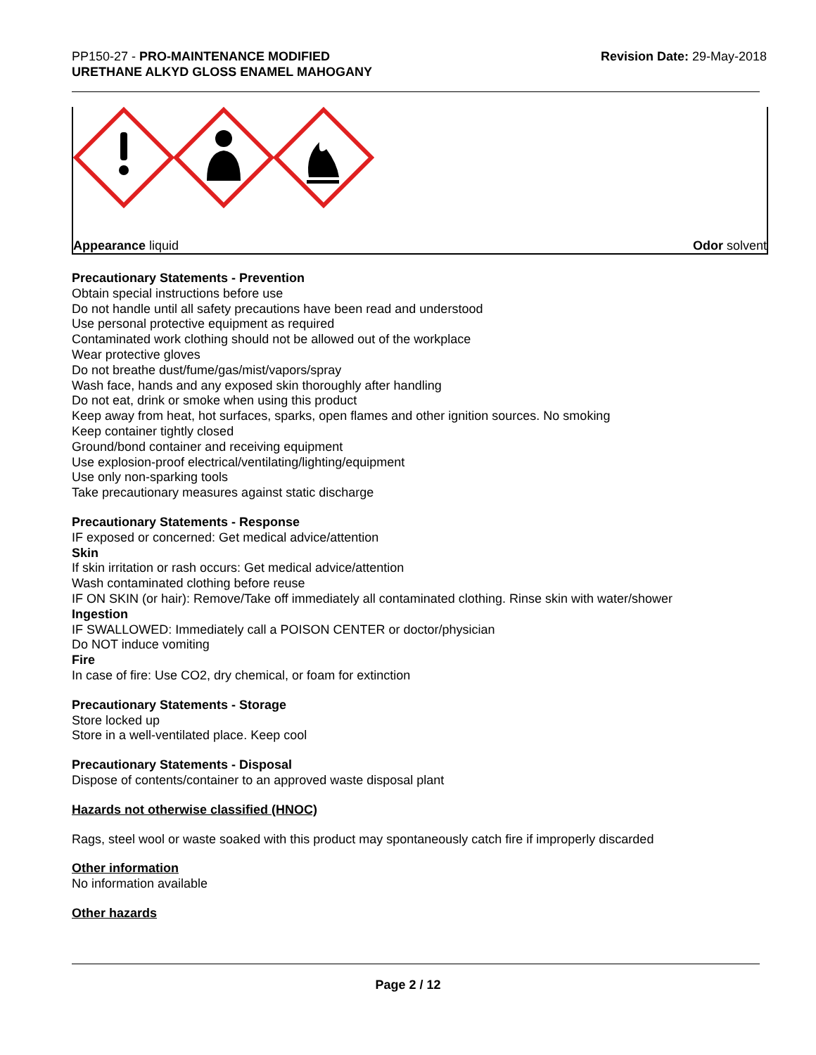PP150-27 - PRO-MAINTENANCE MODIFIED
URETHANE ALKYD GLOSS ENAMEL MAHOGANY
Revision Date: 29-May-2018
Appearance liquid Odor solvent
Precautionary Statements - Prevention
Obtain special instructions before use
Do not handle until all safety precautions have been read and understood
Use personal protective equipment as required
Contaminated work clothing should not be allowed out of the workplace
Wear protective gloves
Do not breathe dust/fume/gas/mist/vapors/spray
Wash face, hands and any exposed skin thoroughly after handling
Do not eat, drink or smoke when using this product
Keep away from heat, hot surfaces, sparks, open flames and other ignition sources. No smoking
Keep container tightly closed
Ground/bond container and receiving equipment
Use explosion-proof electrical/ventilating/lighting/equipment
Use only non-sparking tools
Take precautionary measures against static discharge
Precautionary Statements - Response
IF exposed or concerned: Get medical advice/attention
Skin
If skin irritation or rash occurs: Get medical advice/attention
Wash contaminated clothing before reuse
IF ON SKIN (or hair): Remove/Take off immediately all contaminated clothing. Rinse skin with water/shower
Ingestion
IF SWALLOWED: Immediately call a POISON CENTER or doctor/physician
Do NOT induce vomiting
Fire
In case of fire: Use CO2, dry chemical, or foam for extinction
Precautionary Statements - Storage
Store locked up
Store in a well-ventilated place. Keep cool
Precautionary Statements - Disposal
Dispose of contents/container to an approved waste disposal plant
Hazards not otherwise classified (HNOC)
Rags, steel wool or waste soaked with this product may spontaneously catch fire if improperly discarded
Other information
No information available
Other hazards
Page 2 / 12